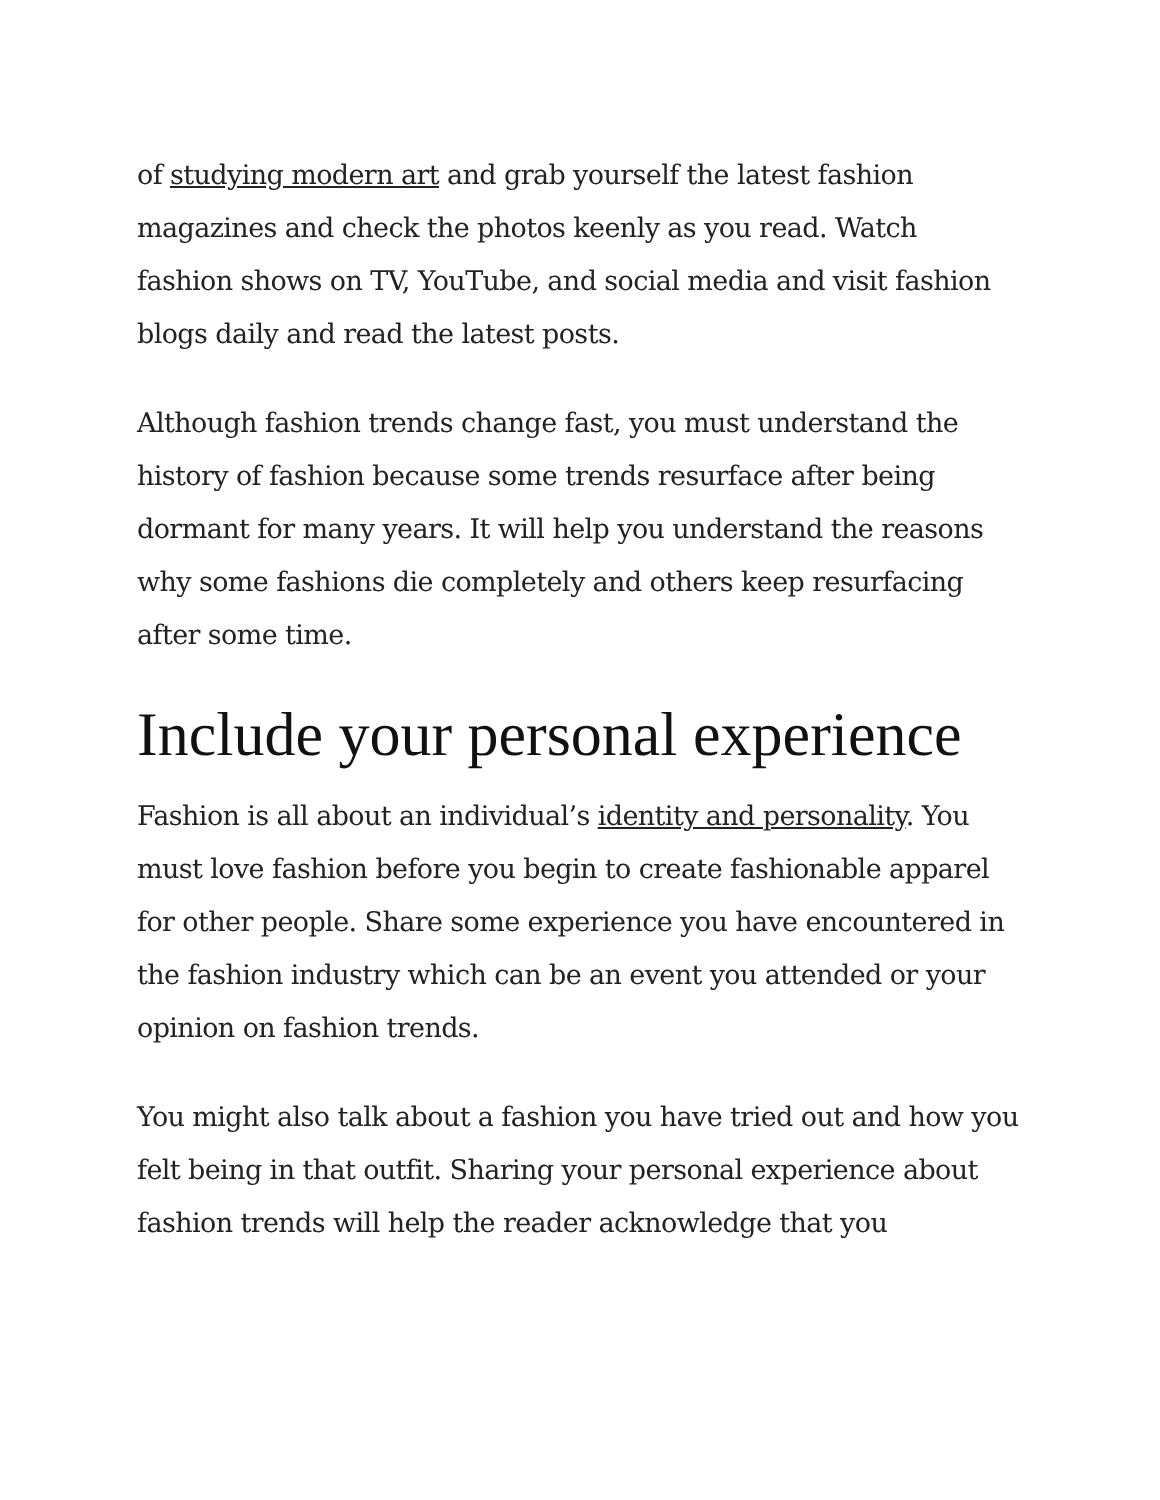of studying modern art and grab yourself the latest fashion magazines and check the photos keenly as you read. Watch fashion shows on TV, YouTube, and social media and visit fashion blogs daily and read the latest posts.
Although fashion trends change fast, you must understand the history of fashion because some trends resurface after being dormant for many years. It will help you understand the reasons why some fashions die completely and others keep resurfacing after some time.
Include your personal experience
Fashion is all about an individual’s identity and personality. You must love fashion before you begin to create fashionable apparel for other people. Share some experience you have encountered in the fashion industry which can be an event you attended or your opinion on fashion trends.
You might also talk about a fashion you have tried out and how you felt being in that outfit. Sharing your personal experience about fashion trends will help the reader acknowledge that you